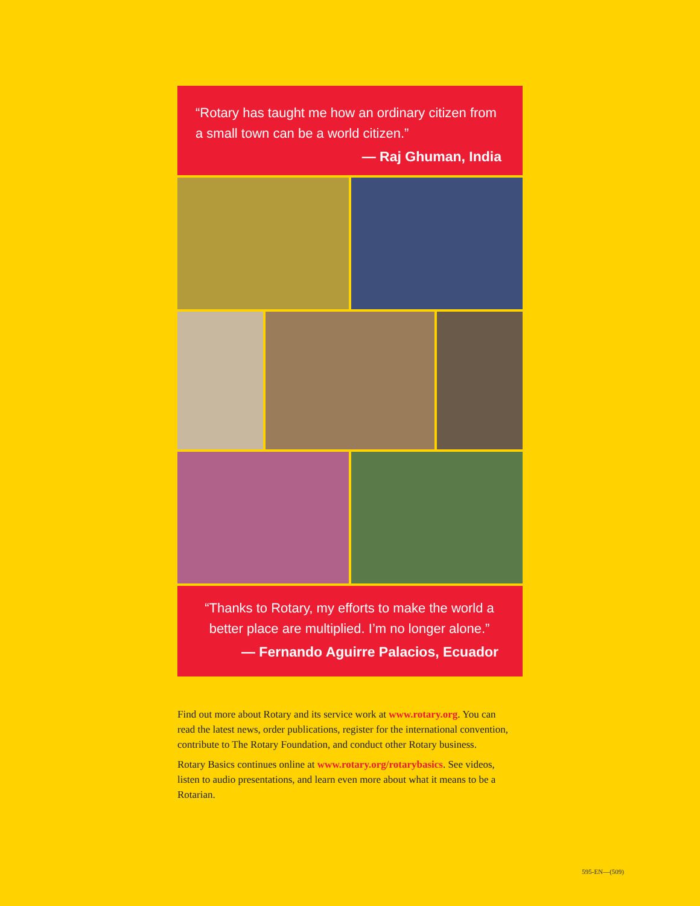“Rotary has taught me how an ordinary citizen from a small town can be a world citizen.”
— Raj Ghuman, India
“Thanks to Rotary, my efforts to make the world a better place are multiplied. I’m no longer alone.”
— Fernando Aguirre Palacios, Ecuador
Find out more about Rotary and its service work at www.rotary.org. You can read the latest news, order publications, register for the international convention, contribute to The Rotary Foundation, and conduct other Rotary business.
Rotary Basics continues online at www.rotary.org/rotarybasics. See videos, listen to audio presentations, and learn even more about what it means to be a Rotarian.
595-EN—(509)